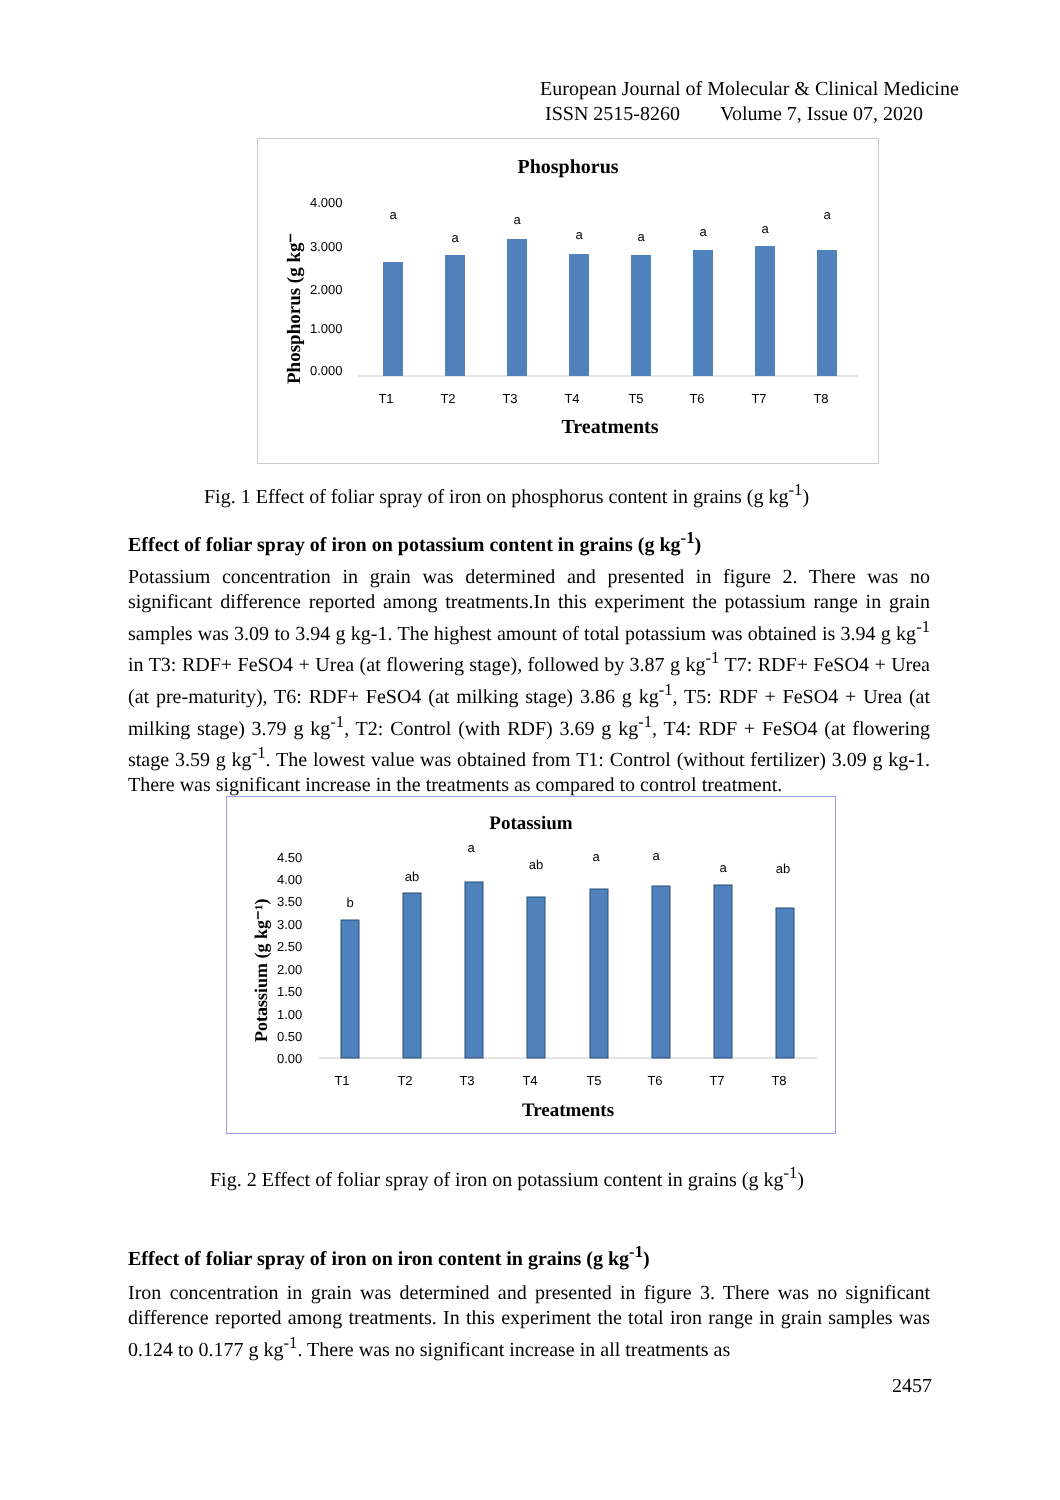European Journal of Molecular & Clinical Medicine
ISSN 2515-8260 Volume 7, Issue 07, 2020
Phosphorus
Phosphorus (g kg⁻
4.000
3.000
2.000
1.000
0.000
a
a
a
a
a
a
a
a
T1
T2
T3
T4
T5
T6
T7
T8
Treatments
Fig. 1 Effect of foliar spray of iron on phosphorus content in grains (g kg<sup>-1</sup>)
Effect of foliar spray of iron on potassium content in grains (g kg<sup>-1</sup>)
Potassium concentration in grain was determined and presented in figure 2. There was no significant difference reported among treatments.In this experiment the potassium range in grain samples was 3.09 to 3.94 g kg-1. The highest amount of total potassium was obtained is 3.94 g kg<sup>-1</sup> in T3: RDF+ FeSO4 + Urea (at flowering stage), followed by 3.87 g kg<sup>-1</sup> T7: RDF+ FeSO4 + Urea (at pre-maturity), T6: RDF+ FeSO4 (at milking stage) 3.86 g kg<sup>-1</sup>, T5: RDF + FeSO4 + Urea (at milking stage) 3.79 g kg<sup>-1</sup>, T2: Control (with RDF) 3.69 g kg<sup>-1</sup>, T4: RDF + FeSO4 (at flowering stage 3.59 g kg<sup>-1</sup>. The lowest value was obtained from T1: Control (without fertilizer) 3.09 g kg-1. There was significant increase in the treatments as compared to control treatment.
Potassium
Potassium (g kg⁻¹)
4.50
4.00
3.50
3.00
2.50
2.00
1.50
1.00
0.50
0.00
b
ab
a
ab
a
a
a
ab
T1
T2
T3
T4
T5
T6
T7
T8
Treatments
Fig. 2 Effect of foliar spray of iron on potassium content in grains (g kg<sup>-1</sup>)
Effect of foliar spray of iron on iron content in grains (g kg<sup>-1</sup>)
Iron concentration in grain was determined and presented in figure 3. There was no significant difference reported among treatments. In this experiment the total iron range in grain samples was 0.124 to 0.177 g kg<sup>-1</sup>. There was no significant increase in all treatments as
2457